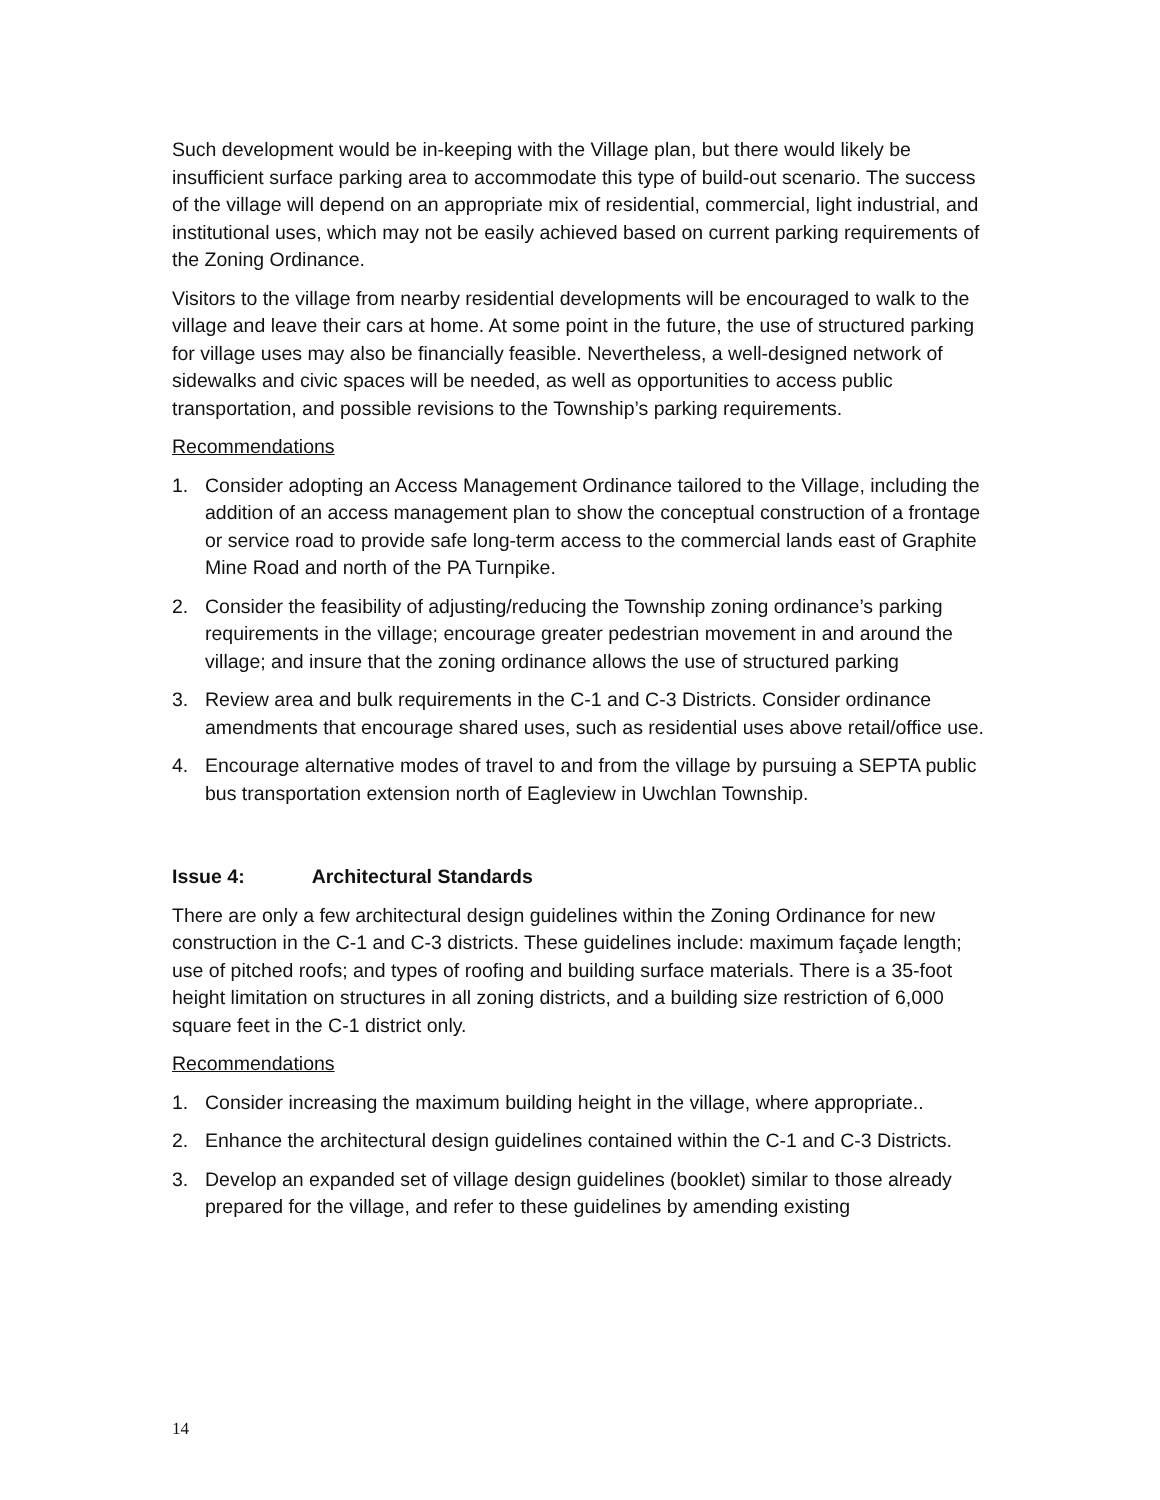Such development would be in-keeping with the Village plan, but there would likely be insufficient surface parking area to accommodate this type of build-out scenario. The success of the village will depend on an appropriate mix of residential, commercial, light industrial, and institutional uses, which may not be easily achieved based on current parking requirements of the Zoning Ordinance.
Visitors to the village from nearby residential developments will be encouraged to walk to the village and leave their cars at home. At some point in the future, the use of structured parking for village uses may also be financially feasible. Nevertheless, a well-designed network of sidewalks and civic spaces will be needed, as well as opportunities to access public transportation, and possible revisions to the Township’s parking requirements.
Recommendations
1. Consider adopting an Access Management Ordinance tailored to the Village, including the addition of an access management plan to show the conceptual construction of a frontage or service road to provide safe long-term access to the commercial lands east of Graphite Mine Road and north of the PA Turnpike.
2. Consider the feasibility of adjusting/reducing the Township zoning ordinance’s parking requirements in the village; encourage greater pedestrian movement in and around the village; and insure that the zoning ordinance allows the use of structured parking
3. Review area and bulk requirements in the C-1 and C-3 Districts. Consider ordinance amendments that encourage shared uses, such as residential uses above retail/office use.
4. Encourage alternative modes of travel to and from the village by pursuing a SEPTA public bus transportation extension north of Eagleview in Uwchlan Township.
Issue 4: Architectural Standards
There are only a few architectural design guidelines within the Zoning Ordinance for new construction in the C-1 and C-3 districts. These guidelines include: maximum façade length; use of pitched roofs; and types of roofing and building surface materials. There is a 35-foot height limitation on structures in all zoning districts, and a building size restriction of 6,000 square feet in the C-1 district only.
Recommendations
1. Consider increasing the maximum building height in the village, where appropriate..
2. Enhance the architectural design guidelines contained within the C-1 and C-3 Districts.
3. Develop an expanded set of village design guidelines (booklet) similar to those already prepared for the village, and refer to these guidelines by amending existing
14